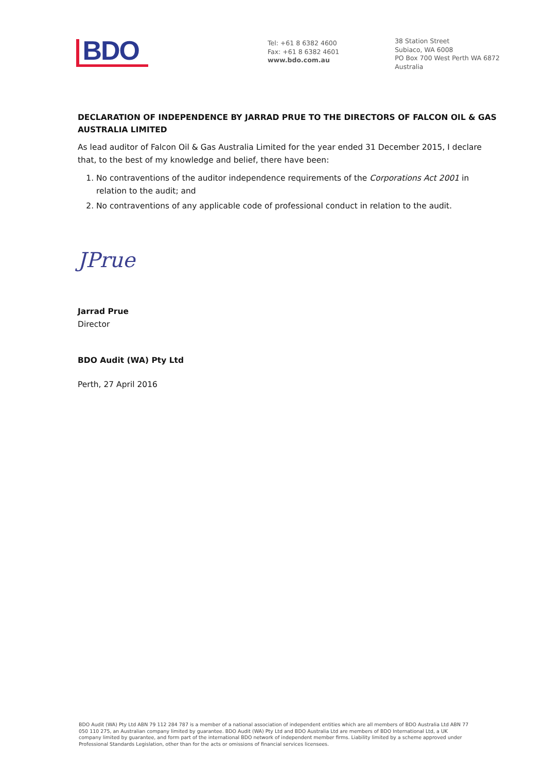BDO
Tel: +61 8 6382 4600
Fax: +61 8 6382 4601
www.bdo.com.au
38 Station Street
Subiaco, WA 6008
PO Box 700 West Perth WA 6872
Australia
DECLARATION OF INDEPENDENCE BY JARRAD PRUE TO THE DIRECTORS OF FALCON OIL & GAS AUSTRALIA LIMITED
As lead auditor of Falcon Oil & Gas Australia Limited for the year ended 31 December 2015, I declare that, to the best of my knowledge and belief, there have been:
1. No contraventions of the auditor independence requirements of the Corporations Act 2001 in relation to the audit; and
2. No contraventions of any applicable code of professional conduct in relation to the audit.
JPrue
Jarrad Prue
Director
BDO Audit (WA) Pty Ltd
Perth, 27 April 2016
BDO Audit (WA) Pty Ltd ABN 79 112 284 787 is a member of a national association of independent entities which are all members of BDO Australia Ltd ABN 77 050 110 275, an Australian company limited by guarantee. BDO Audit (WA) Pty Ltd and BDO Australia Ltd are members of BDO International Ltd, a UK company limited by guarantee, and form part of the international BDO network of independent member firms. Liability limited by a scheme approved under Professional Standards Legislation, other than for the acts or omissions of financial services licensees.